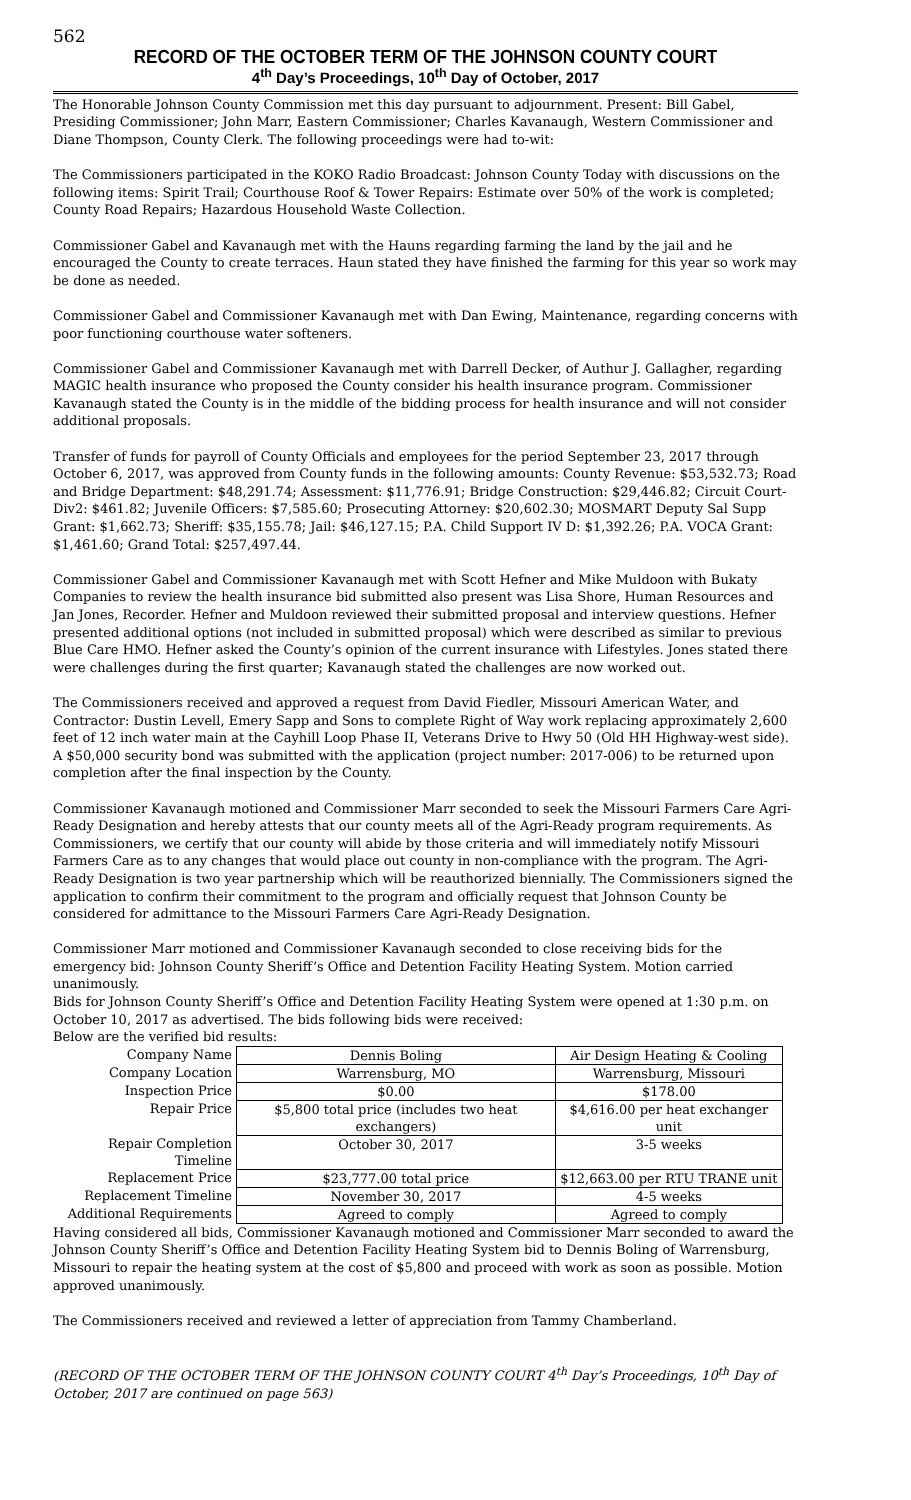562
RECORD OF THE OCTOBER TERM OF THE JOHNSON COUNTY COURT
4<sup>th</sup> Day’s Proceedings, 10<sup>th</sup> Day of October, 2017
The Honorable Johnson County Commission met this day pursuant to adjournment. Present: Bill Gabel, Presiding Commissioner; John Marr, Eastern Commissioner; Charles Kavanaugh, Western Commissioner and Diane Thompson, County Clerk. The following proceedings were had to-wit:
The Commissioners participated in the KOKO Radio Broadcast: Johnson County Today with discussions on the following items: Spirit Trail; Courthouse Roof & Tower Repairs: Estimate over 50% of the work is completed; County Road Repairs; Hazardous Household Waste Collection.
Commissioner Gabel and Kavanaugh met with the Hauns regarding farming the land by the jail and he encouraged the County to create terraces. Haun stated they have finished the farming for this year so work may be done as needed.
Commissioner Gabel and Commissioner Kavanaugh met with Dan Ewing, Maintenance, regarding concerns with poor functioning courthouse water softeners.
Commissioner Gabel and Commissioner Kavanaugh met with Darrell Decker, of Authur J. Gallagher, regarding MAGIC health insurance who proposed the County consider his health insurance program. Commissioner Kavanaugh stated the County is in the middle of the bidding process for health insurance and will not consider additional proposals.
Transfer of funds for payroll of County Officials and employees for the period September 23, 2017 through October 6, 2017, was approved from County funds in the following amounts: County Revenue: $53,532.73; Road and Bridge Department: $48,291.74; Assessment: $11,776.91; Bridge Construction: $29,446.82; Circuit Court-Div2: $461.82; Juvenile Officers: $7,585.60; Prosecuting Attorney: $20,602.30; MOSMART Deputy Sal Supp Grant: $1,662.73; Sheriff: $35,155.78; Jail: $46,127.15; P.A. Child Support IV D: $1,392.26; P.A. VOCA Grant: $1,461.60; Grand Total: $257,497.44.
Commissioner Gabel and Commissioner Kavanaugh met with Scott Hefner and Mike Muldoon with Bukaty Companies to review the health insurance bid submitted also present was Lisa Shore, Human Resources and Jan Jones, Recorder. Hefner and Muldoon reviewed their submitted proposal and interview questions. Hefner presented additional options (not included in submitted proposal) which were described as similar to previous Blue Care HMO. Hefner asked the County’s opinion of the current insurance with Lifestyles. Jones stated there were challenges during the first quarter; Kavanaugh stated the challenges are now worked out.
The Commissioners received and approved a request from David Fiedler, Missouri American Water, and Contractor: Dustin Levell, Emery Sapp and Sons to complete Right of Way work replacing approximately 2,600 feet of 12 inch water main at the Cayhill Loop Phase II, Veterans Drive to Hwy 50 (Old HH Highway-west side). A $50,000 security bond was submitted with the application (project number: 2017-006) to be returned upon completion after the final inspection by the County.
Commissioner Kavanaugh motioned and Commissioner Marr seconded to seek the Missouri Farmers Care Agri-Ready Designation and hereby attests that our county meets all of the Agri-Ready program requirements. As Commissioners, we certify that our county will abide by those criteria and will immediately notify Missouri Farmers Care as to any changes that would place out county in non-compliance with the program. The Agri-Ready Designation is two year partnership which will be reauthorized biennially. The Commissioners signed the application to confirm their commitment to the program and officially request that Johnson County be considered for admittance to the Missouri Farmers Care Agri-Ready Designation.
Commissioner Marr motioned and Commissioner Kavanaugh seconded to close receiving bids for the emergency bid: Johnson County Sheriff’s Office and Detention Facility Heating System. Motion carried unanimously.
Bids for Johnson County Sheriff’s Office and Detention Facility Heating System were opened at 1:30 p.m. on October 10, 2017 as advertised. The bids following bids were received:
Below are the verified bid results:
| Company Name | Dennis Boling | Air Design Heating & Cooling |
| Company Location | Warrensburg, MO | Warrensburg, Missouri |
| Inspection Price | $0.00 | $178.00 |
| Repair Price | $5,800 total price (includes two heat exchangers) | $4,616.00 per heat exchanger unit |
| Repair Completion Timeline | October 30, 2017 | 3-5 weeks |
| Replacement Price | $23,777.00 total price | $12,663.00 per RTU TRANE unit |
| Replacement Timeline | November 30, 2017 | 4-5 weeks |
| Additional Requirements | Agreed to comply | Agreed to comply |
Having considered all bids, Commissioner Kavanaugh motioned and Commissioner Marr seconded to award the Johnson County Sheriff’s Office and Detention Facility Heating System bid to Dennis Boling of Warrensburg, Missouri to repair the heating system at the cost of $5,800 and proceed with work as soon as possible. Motion approved unanimously.
The Commissioners received and reviewed a letter of appreciation from Tammy Chamberland.
(RECORD OF THE OCTOBER TERM OF THE JOHNSON COUNTY COURT 4<sup>th</sup> Day’s Proceedings, 10<sup>th</sup> Day of October, 2017 are continued on page 563)